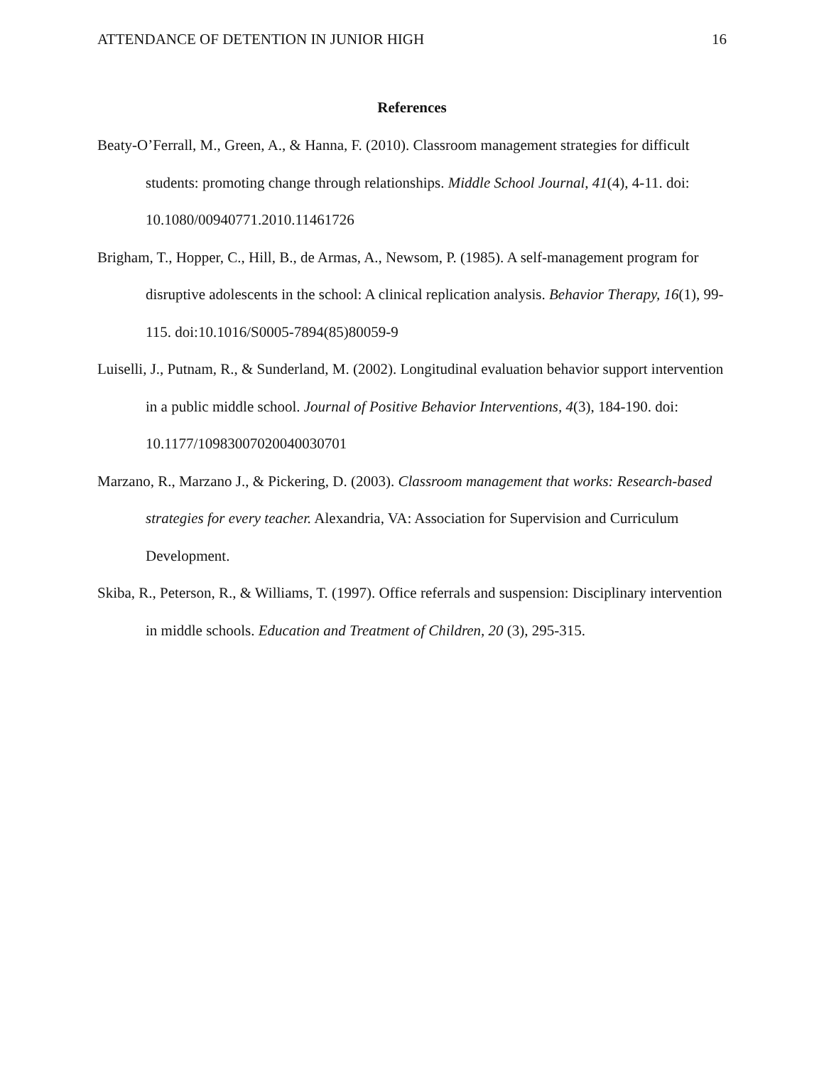ATTENDANCE OF DETENTION IN JUNIOR HIGH 16
References
Beaty-O’Ferrall, M., Green, A., & Hanna, F. (2010). Classroom management strategies for difficult students: promoting change through relationships. Middle School Journal, 41(4), 4-11. doi: 10.1080/00940771.2010.11461726
Brigham, T., Hopper, C., Hill, B., de Armas, A., Newsom, P. (1985). A self-management program for disruptive adolescents in the school: A clinical replication analysis. Behavior Therapy, 16(1), 99-115. doi:10.1016/S0005-7894(85)80059-9
Luiselli, J., Putnam, R., & Sunderland, M. (2002). Longitudinal evaluation behavior support intervention in a public middle school. Journal of Positive Behavior Interventions, 4(3), 184-190. doi: 10.1177/10983007020040030701
Marzano, R., Marzano J., & Pickering, D. (2003). Classroom management that works: Research-based strategies for every teacher. Alexandria, VA: Association for Supervision and Curriculum Development.
Skiba, R., Peterson, R., & Williams, T. (1997). Office referrals and suspension: Disciplinary intervention in middle schools. Education and Treatment of Children, 20 (3), 295-315.